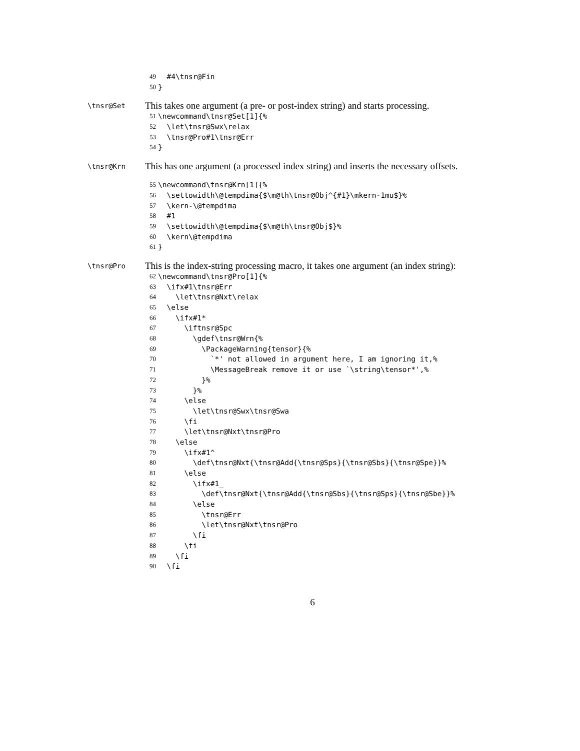49 #4\tnsr@Fin
50 }
\tnsr@Set
This takes one argument (a pre- or post-index string) and starts processing.
51 \newcommand\tnsr@Set[1]{%
52 \let\tnsr@Swx\relax
53 \tnsr@Pro#1\tnsr@Err
54 }
\tnsr@Krn
This has one argument (a processed index string) and inserts the necessary offsets.
55 \newcommand\tnsr@Krn[1]{%
56 \settowidth\@tempdima{$\m@th\tnsr@Obj^{#1}\mkern-1mu$}%
57 \kern-\@tempdima
58 #1
59 \settowidth\@tempdima{$\m@th\tnsr@Obj$}%
60 \kern\@tempdima
61 }
\tnsr@Pro
This is the index-string processing macro, it takes one argument (an index string):
62 \newcommand\tnsr@Pro[1]{%
63 \ifx#1\tnsr@Err
64 \let\tnsr@Nxt\relax
65 \else
66 \ifx#1*
67 \iftnsr@Spc
68 \gdef\tnsr@Wrn{%
69 \PackageWarning{tensor}{%
70 `*' not allowed in argument here, I am ignoring it,%
71 \MessageBreak remove it or use `\string\tensor*',%
72 }%
73 }%
74 \else
75 \let\tnsr@Swx\tnsr@Swa
76 \fi
77 \let\tnsr@Nxt\tnsr@Pro
78 \else
79 \ifx#1^
80 \def\tnsr@Nxt{\tnsr@Add{\tnsr@Sps}{\tnsr@Sbs}{\tnsr@Spe}}%
81 \else
82 \ifx#1_
83 \def\tnsr@Nxt{\tnsr@Add{\tnsr@Sbs}{\tnsr@Sps}{\tnsr@Sbe}}%
84 \else
85 \tnsr@Err
86 \let\tnsr@Nxt\tnsr@Pro
87 \fi
88 \fi
89 \fi
90 \fi
6